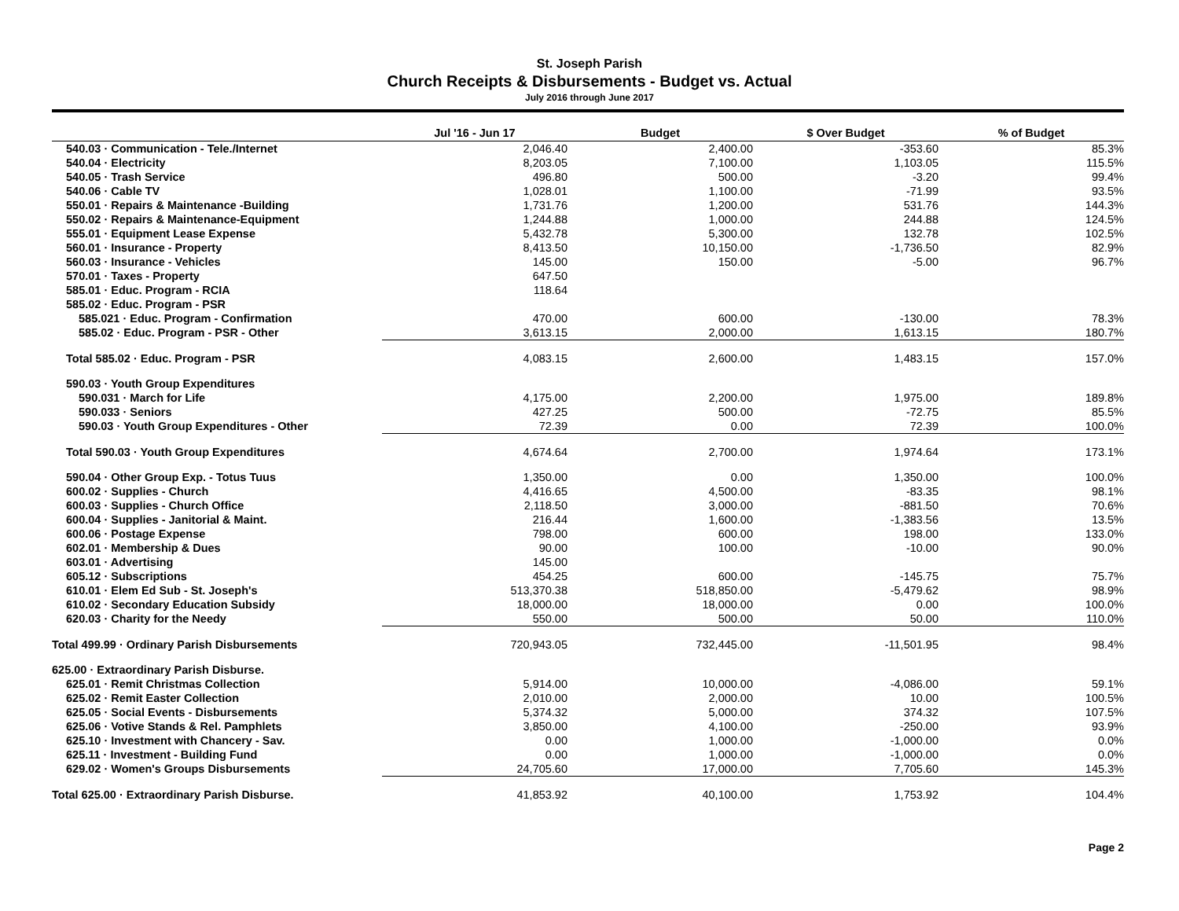St. Joseph Parish
Church Receipts & Disbursements - Budget vs. Actual
July 2016 through June 2017
| | Jul '16 - Jun 17 | Budget | $ Over Budget | % of Budget |
| --- | --- | --- | --- | --- |
| 540.03 · Communication - Tele./Internet | 2,046.40 | 2,400.00 | -353.60 | 85.3% |
| 540.04 · Electricity | 8,203.05 | 7,100.00 | 1,103.05 | 115.5% |
| 540.05 · Trash Service | 496.80 | 500.00 | -3.20 | 99.4% |
| 540.06 · Cable TV | 1,028.01 | 1,100.00 | -71.99 | 93.5% |
| 550.01 · Repairs & Maintenance -Building | 1,731.76 | 1,200.00 | 531.76 | 144.3% |
| 550.02 · Repairs & Maintenance-Equipment | 1,244.88 | 1,000.00 | 244.88 | 124.5% |
| 555.01 · Equipment Lease Expense | 5,432.78 | 5,300.00 | 132.78 | 102.5% |
| 560.01 · Insurance - Property | 8,413.50 | 10,150.00 | -1,736.50 | 82.9% |
| 560.03 · Insurance - Vehicles | 145.00 | 150.00 | -5.00 | 96.7% |
| 570.01 · Taxes - Property | 647.50 | | | |
| 585.01 · Educ. Program - RCIA | 118.64 | | | |
| 585.02 · Educ. Program - PSR | | | | |
| 585.021 · Educ. Program - Confirmation | 470.00 | 600.00 | -130.00 | 78.3% |
| 585.02 · Educ. Program - PSR - Other | 3,613.15 | 2,000.00 | 1,613.15 | 180.7% |
| Total 585.02 · Educ. Program - PSR | 4,083.15 | 2,600.00 | 1,483.15 | 157.0% |
| 590.03 · Youth Group Expenditures | | | | |
| 590.031 · March for Life | 4,175.00 | 2,200.00 | 1,975.00 | 189.8% |
| 590.033 · Seniors | 427.25 | 500.00 | -72.75 | 85.5% |
| 590.03 · Youth Group Expenditures - Other | 72.39 | 0.00 | 72.39 | 100.0% |
| Total 590.03 · Youth Group Expenditures | 4,674.64 | 2,700.00 | 1,974.64 | 173.1% |
| 590.04 · Other Group Exp. - Totus Tuus | 1,350.00 | 0.00 | 1,350.00 | 100.0% |
| 600.02 · Supplies - Church | 4,416.65 | 4,500.00 | -83.35 | 98.1% |
| 600.03 · Supplies - Church Office | 2,118.50 | 3,000.00 | -881.50 | 70.6% |
| 600.04 · Supplies - Janitorial & Maint. | 216.44 | 1,600.00 | -1,383.56 | 13.5% |
| 600.06 · Postage Expense | 798.00 | 600.00 | 198.00 | 133.0% |
| 602.01 · Membership & Dues | 90.00 | 100.00 | -10.00 | 90.0% |
| 603.01 · Advertising | 145.00 | | | |
| 605.12 · Subscriptions | 454.25 | 600.00 | -145.75 | 75.7% |
| 610.01 · Elem Ed Sub - St. Joseph's | 513,370.38 | 518,850.00 | -5,479.62 | 98.9% |
| 610.02 · Secondary Education Subsidy | 18,000.00 | 18,000.00 | 0.00 | 100.0% |
| 620.03 · Charity for the Needy | 550.00 | 500.00 | 50.00 | 110.0% |
| Total 499.99 · Ordinary Parish Disbursements | 720,943.05 | 732,445.00 | -11,501.95 | 98.4% |
| 625.00 · Extraordinary Parish Disburse. | | | | |
| 625.01 · Remit Christmas Collection | 5,914.00 | 10,000.00 | -4,086.00 | 59.1% |
| 625.02 · Remit Easter Collection | 2,010.00 | 2,000.00 | 10.00 | 100.5% |
| 625.05 · Social Events - Disbursements | 5,374.32 | 5,000.00 | 374.32 | 107.5% |
| 625.06 · Votive Stands & Rel. Pamphlets | 3,850.00 | 4,100.00 | -250.00 | 93.9% |
| 625.10 · Investment with Chancery - Sav. | 0.00 | 1,000.00 | -1,000.00 | 0.0% |
| 625.11 · Investment - Building Fund | 0.00 | 1,000.00 | -1,000.00 | 0.0% |
| 629.02 · Women's Groups Disbursements | 24,705.60 | 17,000.00 | 7,705.60 | 145.3% |
| Total 625.00 · Extraordinary Parish Disburse. | 41,853.92 | 40,100.00 | 1,753.92 | 104.4% |
Page 2